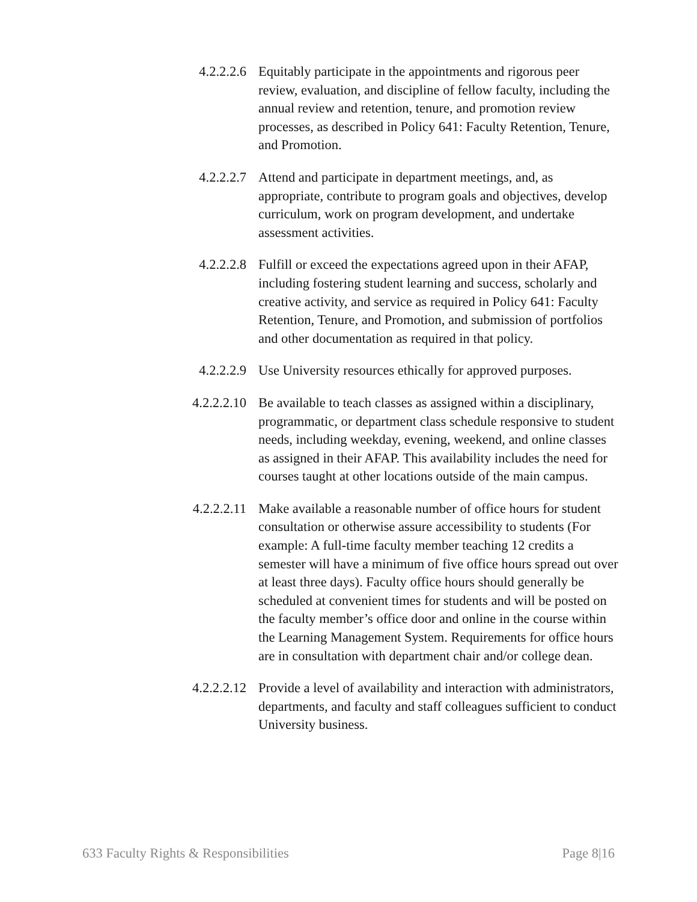4.2.2.2.6
Equitably participate in the appointments and rigorous peer review, evaluation, and discipline of fellow faculty, including the annual review and retention, tenure, and promotion review processes, as described in Policy 641: Faculty Retention, Tenure, and Promotion.
4.2.2.2.7
Attend and participate in department meetings, and, as appropriate, contribute to program goals and objectives, develop curriculum, work on program development, and undertake assessment activities.
4.2.2.2.8
Fulfill or exceed the expectations agreed upon in their AFAP, including fostering student learning and success, scholarly and creative activity, and service as required in Policy 641: Faculty Retention, Tenure, and Promotion, and submission of portfolios and other documentation as required in that policy.
4.2.2.2.9
Use University resources ethically for approved purposes.
4.2.2.2.10
Be available to teach classes as assigned within a disciplinary, programmatic, or department class schedule responsive to student needs, including weekday, evening, weekend, and online classes as assigned in their AFAP. This availability includes the need for courses taught at other locations outside of the main campus.
4.2.2.2.11
Make available a reasonable number of office hours for student consultation or otherwise assure accessibility to students (For example: A full-time faculty member teaching 12 credits a semester will have a minimum of five office hours spread out over at least three days). Faculty office hours should generally be scheduled at convenient times for students and will be posted on the faculty member’s office door and online in the course within the Learning Management System. Requirements for office hours are in consultation with department chair and/or college dean.
4.2.2.2.12
Provide a level of availability and interaction with administrators, departments, and faculty and staff colleagues sufficient to conduct University business.
633 Faculty Rights & Responsibilities Page 8|16